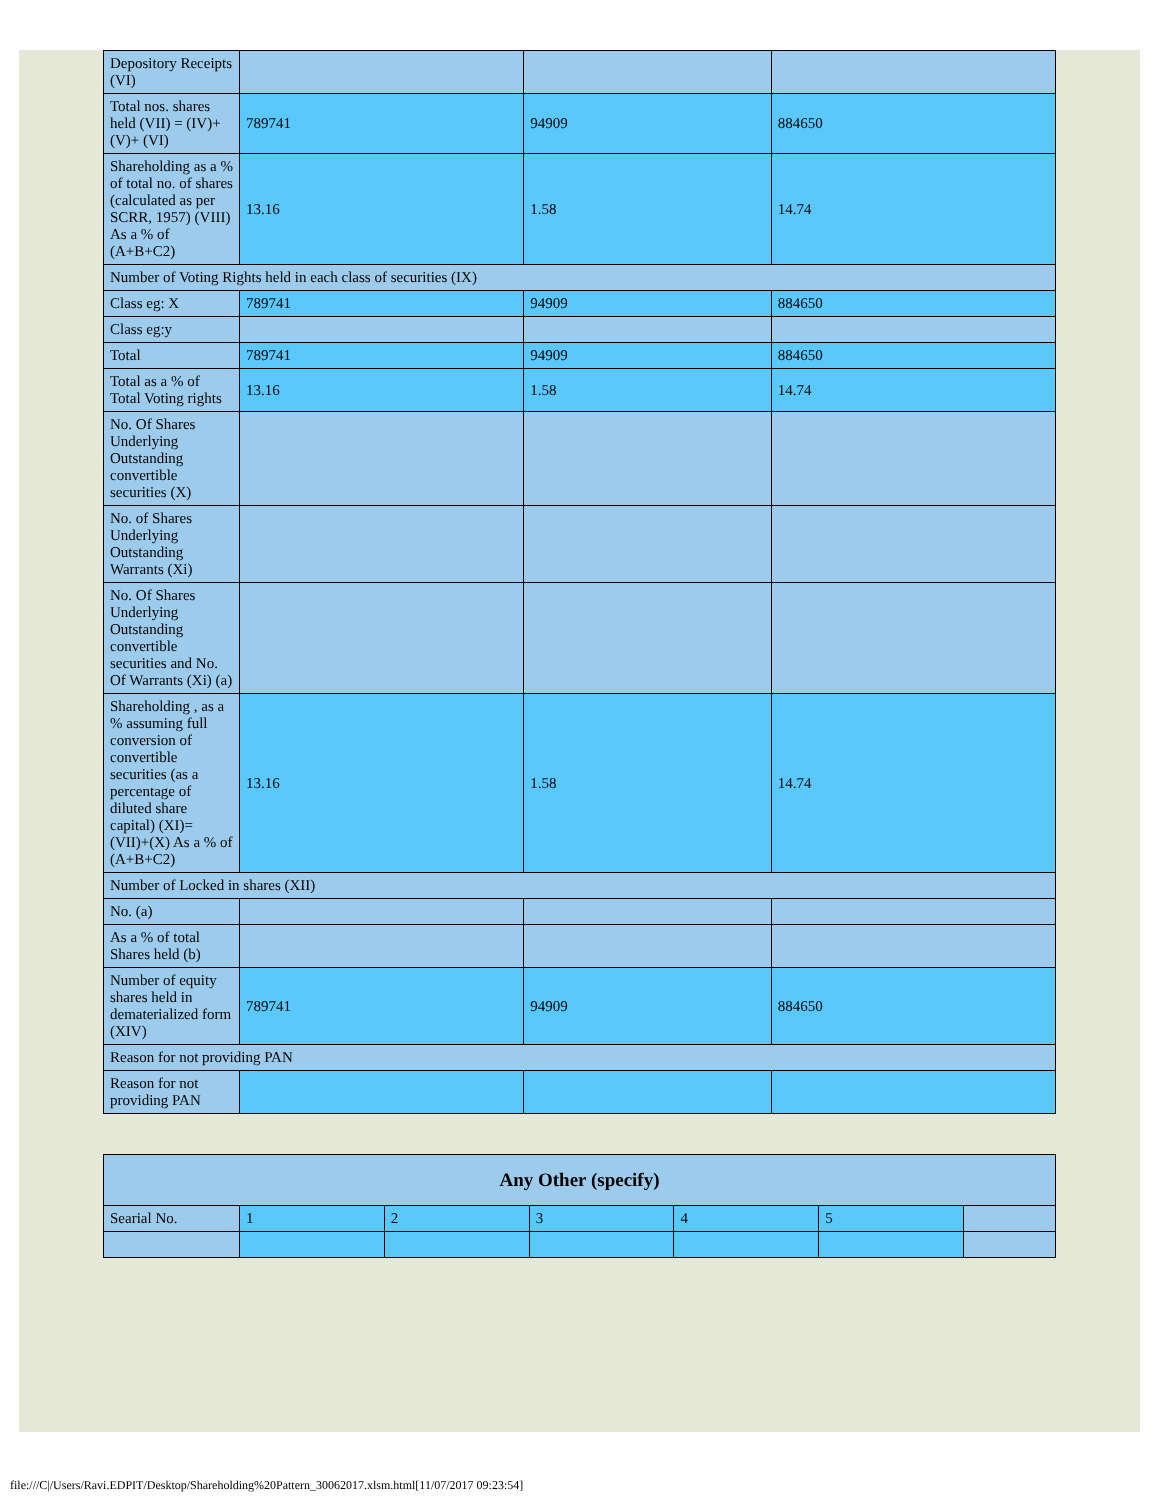| Depository Receipts (VI) | | | |
| Total nos. shares held (VII) = (IV)+(V)+ (VI) | 789741 | 94909 | 884650 |
| Shareholding as a % of total no. of shares (calculated as per SCRR, 1957) (VIII) As a % of (A+B+C2) | 13.16 | 1.58 | 14.74 |
| Number of Voting Rights held in each class of securities (IX) | | | |
| Class eg: X | 789741 | 94909 | 884650 |
| Class eg:y | | | |
| Total | 789741 | 94909 | 884650 |
| Total as a % of Total Voting rights | 13.16 | 1.58 | 14.74 |
| No. Of Shares Underlying Outstanding convertible securities (X) | | | |
| No. of Shares Underlying Outstanding Warrants (Xi) | | | |
| No. Of Shares Underlying Outstanding convertible securities and No. Of Warrants (Xi) (a) | | | |
| Shareholding , as a % assuming full conversion of convertible securities (as a percentage of diluted share capital) (XI)= (VII)+(X) As a % of (A+B+C2) | 13.16 | 1.58 | 14.74 |
| Number of Locked in shares (XII) | | | |
| No. (a) | | | |
| As a % of total Shares held (b) | | | |
| Number of equity shares held in dematerialized form (XIV) | 789741 | 94909 | 884650 |
| Reason for not providing PAN | | | |
| Reason for not providing PAN | | | |
| Any Other (specify) | | | | | | |
| --- | --- | --- | --- | --- | --- | --- |
| Searial No. | 1 | 2 | 3 | 4 | 5 | |
file:///C|/Users/Ravi.EDPIT/Desktop/Shareholding%20Pattern_30062017.xlsm.html[11/07/2017 09:23:54]